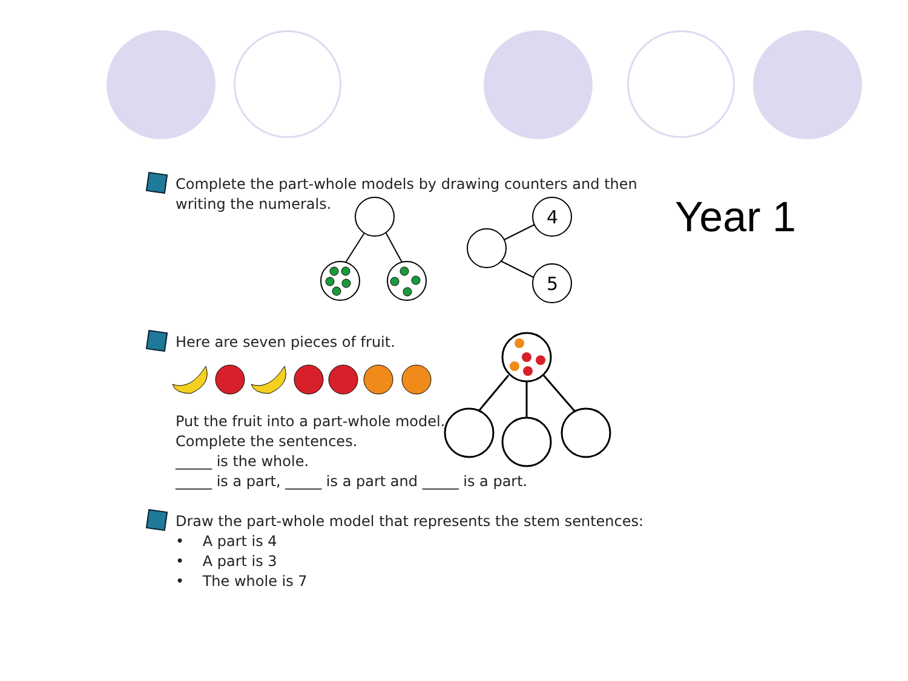Year 1
Complete the part-whole models by drawing counters and then
writing the numerals.
4
5
Here are seven pieces of fruit.
Put the fruit into a part-whole model.
Complete the sentences.
_____ is the whole.
_____ is a part, _____ is a part and _____ is a part.
Draw the part-whole model that represents the stem sentences:
• A part is 4
• A part is 3
• The whole is 7